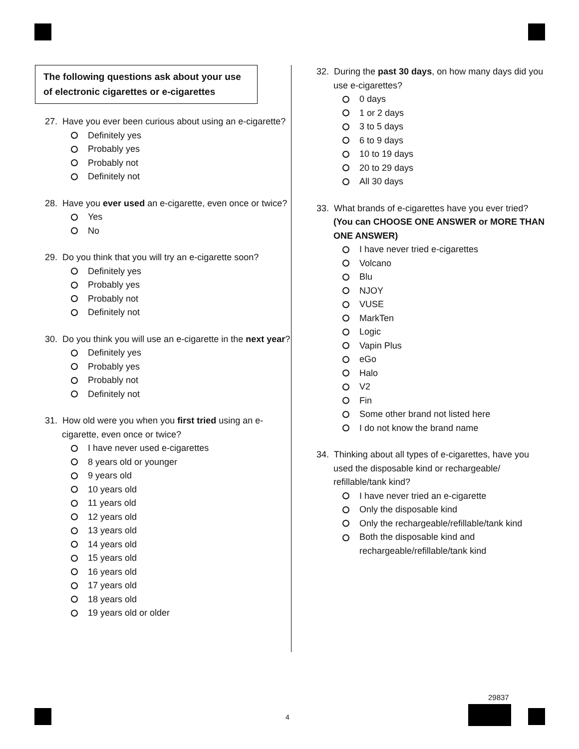The following questions ask about your use of electronic cigarettes or e-cigarettes
27. Have you ever been curious about using an e-cigarette?
Definitely yes
Probably yes
Probably not
Definitely not
28. Have you ever used an e-cigarette, even once or twice?
Yes
No
29. Do you think that you will try an e-cigarette soon?
Definitely yes
Probably yes
Probably not
Definitely not
30. Do you think you will use an e-cigarette in the next year?
Definitely yes
Probably yes
Probably not
Definitely not
31. How old were you when you first tried using an e-cigarette, even once or twice?
I have never used e-cigarettes
8 years old or younger
9 years old
10 years old
11 years old
12 years old
13 years old
14 years old
15 years old
16 years old
17 years old
18 years old
19 years old or older
32. During the past 30 days, on how many days did you use e-cigarettes?
0 days
1 or 2 days
3 to 5 days
6 to 9 days
10 to 19 days
20 to 29 days
All 30 days
33. What brands of e-cigarettes have you ever tried? (You can CHOOSE ONE ANSWER or MORE THAN ONE ANSWER)
I have never tried e-cigarettes
Volcano
Blu
NJOY
VUSE
MarkTen
Logic
Vapin Plus
eGo
Halo
V2
Fin
Some other brand not listed here
I do not know the brand name
34. Thinking about all types of e-cigarettes, have you used the disposable kind or rechargeable/ refillable/tank kind?
I have never tried an e-cigarette
Only the disposable kind
Only the rechargeable/refillable/tank kind
Both the disposable kind and
rechargeable/refillable/tank kind
29837
4